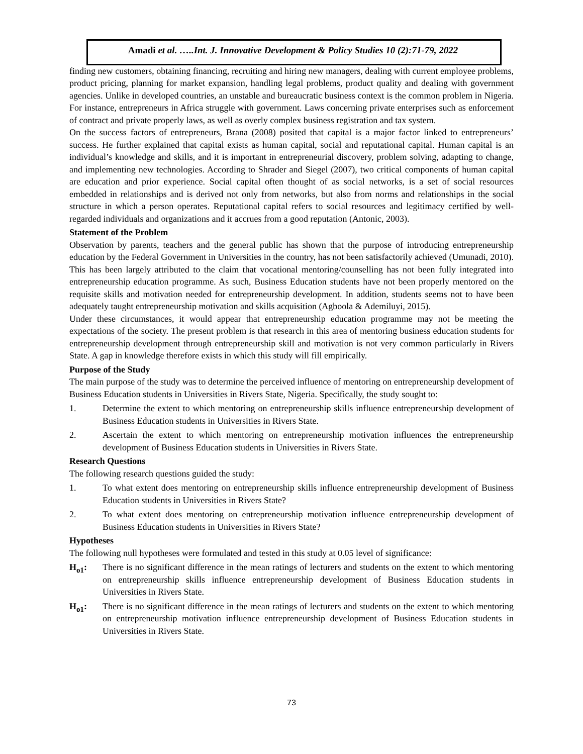Amadi et al. …..Int. J. Innovative Development & Policy Studies 10 (2):71-79, 2022
finding new customers, obtaining financing, recruiting and hiring new managers, dealing with current employee problems, product pricing, planning for market expansion, handling legal problems, product quality and dealing with government agencies. Unlike in developed countries, an unstable and bureaucratic business context is the common problem in Nigeria. For instance, entrepreneurs in Africa struggle with government. Laws concerning private enterprises such as enforcement of contract and private properly laws, as well as overly complex business registration and tax system.
On the success factors of entrepreneurs, Brana (2008) posited that capital is a major factor linked to entrepreneurs’ success. He further explained that capital exists as human capital, social and reputational capital. Human capital is an individual’s knowledge and skills, and it is important in entrepreneurial discovery, problem solving, adapting to change, and implementing new technologies. According to Shrader and Siegel (2007), two critical components of human capital are education and prior experience. Social capital often thought of as social networks, is a set of social resources embedded in relationships and is derived not only from networks, but also from norms and relationships in the social structure in which a person operates. Reputational capital refers to social resources and legitimacy certified by well-regarded individuals and organizations and it accrues from a good reputation (Antonic, 2003).
Statement of the Problem
Observation by parents, teachers and the general public has shown that the purpose of introducing entrepreneurship education by the Federal Government in Universities in the country, has not been satisfactorily achieved (Umunadi, 2010). This has been largely attributed to the claim that vocational mentoring/counselling has not been fully integrated into entrepreneurship education programme. As such, Business Education students have not been properly mentored on the requisite skills and motivation needed for entrepreneurship development. In addition, students seems not to have been adequately taught entrepreneurship motivation and skills acquisition (Agboola & Ademiluyi, 2015).
Under these circumstances, it would appear that entrepreneurship education programme may not be meeting the expectations of the society. The present problem is that research in this area of mentoring business education students for entrepreneurship development through entrepreneurship skill and motivation is not very common particularly in Rivers State. A gap in knowledge therefore exists in which this study will fill empirically.
Purpose of the Study
The main purpose of the study was to determine the perceived influence of mentoring on entrepreneurship development of Business Education students in Universities in Rivers State, Nigeria. Specifically, the study sought to:
1. Determine the extent to which mentoring on entrepreneurship skills influence entrepreneurship development of Business Education students in Universities in Rivers State.
2. Ascertain the extent to which mentoring on entrepreneurship motivation influences the entrepreneurship development of Business Education students in Universities in Rivers State.
Research Questions
The following research questions guided the study:
1. To what extent does mentoring on entrepreneurship skills influence entrepreneurship development of Business Education students in Universities in Rivers State?
2. To what extent does mentoring on entrepreneurship motivation influence entrepreneurship development of Business Education students in Universities in Rivers State?
Hypotheses
The following null hypotheses were formulated and tested in this study at 0.05 level of significance:
H<sub>o1</sub>: There is no significant difference in the mean ratings of lecturers and students on the extent to which mentoring on entrepreneurship skills influence entrepreneurship development of Business Education students in Universities in Rivers State.
H<sub>o1</sub>: There is no significant difference in the mean ratings of lecturers and students on the extent to which mentoring on entrepreneurship motivation influence entrepreneurship development of Business Education students in Universities in Rivers State.
73